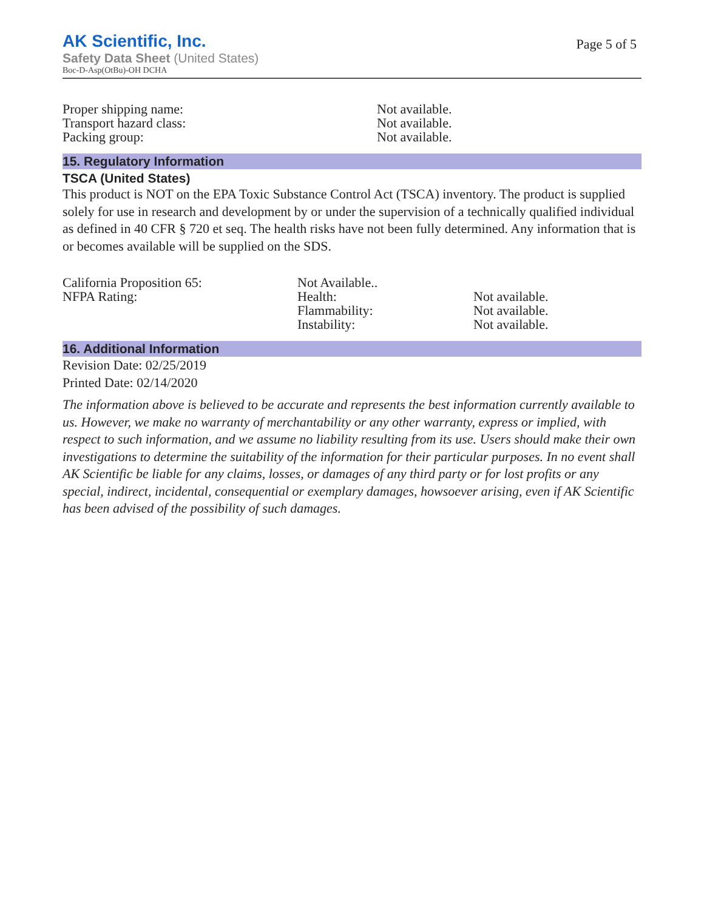AK Scientific, Inc.
Safety Data Sheet (United States)
Boc-D-Asp(OtBu)-OH DCHA
Page 5 of 5
| Proper shipping name: | Not available. |
| Transport hazard class: | Not available. |
| Packing group: | Not available. |
15. Regulatory Information
TSCA (United States)
This product is NOT on the EPA Toxic Substance Control Act (TSCA) inventory. The product is supplied solely for use in research and development by or under the supervision of a technically qualified individual as defined in 40 CFR § 720 et seq. The health risks have not been fully determined. Any information that is or becomes available will be supplied on the SDS.
| California Proposition 65: | Not Available.. | |
| NFPA Rating: | Health: | Not available. |
| | Flammability: | Not available. |
| | Instability: | Not available. |
16. Additional Information
Revision Date: 02/25/2019
Printed Date: 02/14/2020
The information above is believed to be accurate and represents the best information currently available to us. However, we make no warranty of merchantability or any other warranty, express or implied, with respect to such information, and we assume no liability resulting from its use. Users should make their own investigations to determine the suitability of the information for their particular purposes. In no event shall AK Scientific be liable for any claims, losses, or damages of any third party or for lost profits or any special, indirect, incidental, consequential or exemplary damages, howsoever arising, even if AK Scientific has been advised of the possibility of such damages.